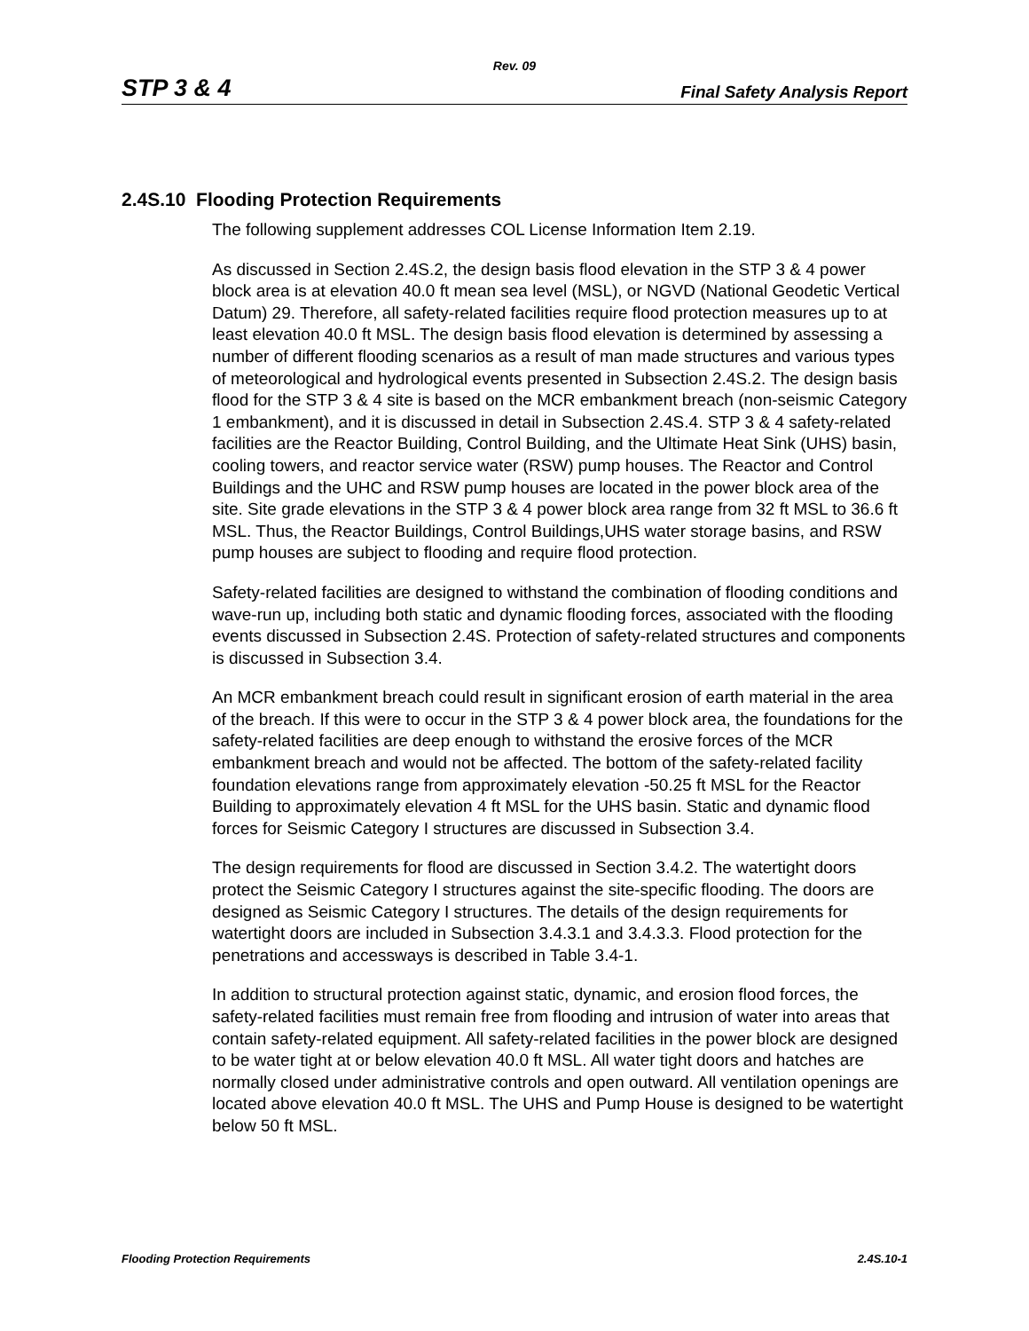Rev. 09
STP 3 & 4 Final Safety Analysis Report
2.4S.10 Flooding Protection Requirements
The following supplement addresses COL License Information Item 2.19.
As discussed in Section 2.4S.2, the design basis flood elevation in the STP 3 & 4 power block area is at elevation 40.0 ft mean sea level (MSL), or NGVD (National Geodetic Vertical Datum) 29. Therefore, all safety-related facilities require flood protection measures up to at least elevation 40.0 ft MSL. The design basis flood elevation is determined by assessing a number of different flooding scenarios as a result of man made structures and various types of meteorological and hydrological events presented in Subsection 2.4S.2. The design basis flood for the STP 3 & 4 site is based on the MCR embankment breach (non-seismic Category 1 embankment), and it is discussed in detail in Subsection 2.4S.4. STP 3 & 4 safety-related facilities are the Reactor Building, Control Building, and the Ultimate Heat Sink (UHS) basin, cooling towers, and reactor service water (RSW) pump houses. The Reactor and Control Buildings and the UHC and RSW pump houses are located in the power block area of the site. Site grade elevations in the STP 3 & 4 power block area range from 32 ft MSL to 36.6 ft MSL. Thus, the Reactor Buildings, Control Buildings,UHS water storage basins, and RSW pump houses are subject to flooding and require flood protection.
Safety-related facilities are designed to withstand the combination of flooding conditions and wave-run up, including both static and dynamic flooding forces, associated with the flooding events discussed in Subsection 2.4S. Protection of safety-related structures and components is discussed in Subsection 3.4.
An MCR embankment breach could result in significant erosion of earth material in the area of the breach. If this were to occur in the STP 3 & 4 power block area, the foundations for the safety-related facilities are deep enough to withstand the erosive forces of the MCR embankment breach and would not be affected. The bottom of the safety-related facility foundation elevations range from approximately elevation -50.25 ft MSL for the Reactor Building to approximately elevation 4 ft MSL for the UHS basin. Static and dynamic flood forces for Seismic Category I structures are discussed in Subsection 3.4.
The design requirements for flood are discussed in Section 3.4.2. The watertight doors protect the Seismic Category I structures against the site-specific flooding. The doors are designed as Seismic Category I structures. The details of the design requirements for watertight doors are included in Subsection 3.4.3.1 and 3.4.3.3. Flood protection for the penetrations and accessways is described in Table 3.4-1.
In addition to structural protection against static, dynamic, and erosion flood forces, the safety-related facilities must remain free from flooding and intrusion of water into areas that contain safety-related equipment. All safety-related facilities in the power block are designed to be water tight at or below elevation 40.0 ft MSL. All water tight doors and hatches are normally closed under administrative controls and open outward. All ventilation openings are located above elevation 40.0 ft MSL. The UHS and Pump House is designed to be watertight below 50 ft MSL.
Flooding Protection Requirements 2.4S.10-1